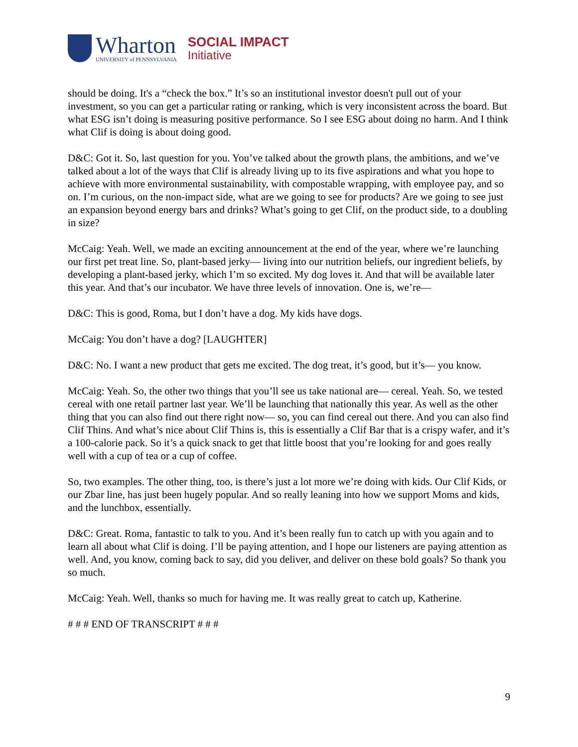Wharton
UNIVERSITY of PENNSYLVANIA
SOCIAL IMPACT
Initiative
should be doing. It's a “check the box.” It’s so an institutional investor doesn't pull out of your investment, so you can get a particular rating or ranking, which is very inconsistent across the board. But what ESG isn’t doing is measuring positive performance. So I see ESG about doing no harm. And I think what Clif is doing is about doing good.
D&C: Got it. So, last question for you. You’ve talked about the growth plans, the ambitions, and we’ve talked about a lot of the ways that Clif is already living up to its five aspirations and what you hope to achieve with more environmental sustainability, with compostable wrapping, with employee pay, and so on. I’m curious, on the non-impact side, what are we going to see for products? Are we going to see just an expansion beyond energy bars and drinks? What’s going to get Clif, on the product side, to a doubling in size?
McCaig: Yeah. Well, we made an exciting announcement at the end of the year, where we’re launching our first pet treat line. So, plant-based jerky— living into our nutrition beliefs, our ingredient beliefs, by developing a plant-based jerky, which I’m so excited. My dog loves it. And that will be available later this year. And that’s our incubator. We have three levels of innovation. One is, we’re—
D&C: This is good, Roma, but I don’t have a dog. My kids have dogs.
McCaig: You don’t have a dog? [LAUGHTER]
D&C: No. I want a new product that gets me excited. The dog treat, it’s good, but it’s— you know.
McCaig: Yeah. So, the other two things that you’ll see us take national are— cereal. Yeah. So, we tested cereal with one retail partner last year. We’ll be launching that nationally this year. As well as the other thing that you can also find out there right now— so, you can find cereal out there. And you can also find Clif Thins. And what’s nice about Clif Thins is, this is essentially a Clif Bar that is a crispy wafer, and it’s a 100-calorie pack. So it’s a quick snack to get that little boost that you’re looking for and goes really well with a cup of tea or a cup of coffee.
So, two examples. The other thing, too, is there’s just a lot more we’re doing with kids. Our Clif Kids, or our Zbar line, has just been hugely popular. And so really leaning into how we support Moms and kids, and the lunchbox, essentially.
D&C: Great. Roma, fantastic to talk to you. And it’s been really fun to catch up with you again and to learn all about what Clif is doing. I’ll be paying attention, and I hope our listeners are paying attention as well. And, you know, coming back to say, did you deliver, and deliver on these bold goals? So thank you so much.
McCaig: Yeah. Well, thanks so much for having me. It was really great to catch up, Katherine.
# # # END OF TRANSCRIPT # # #
9